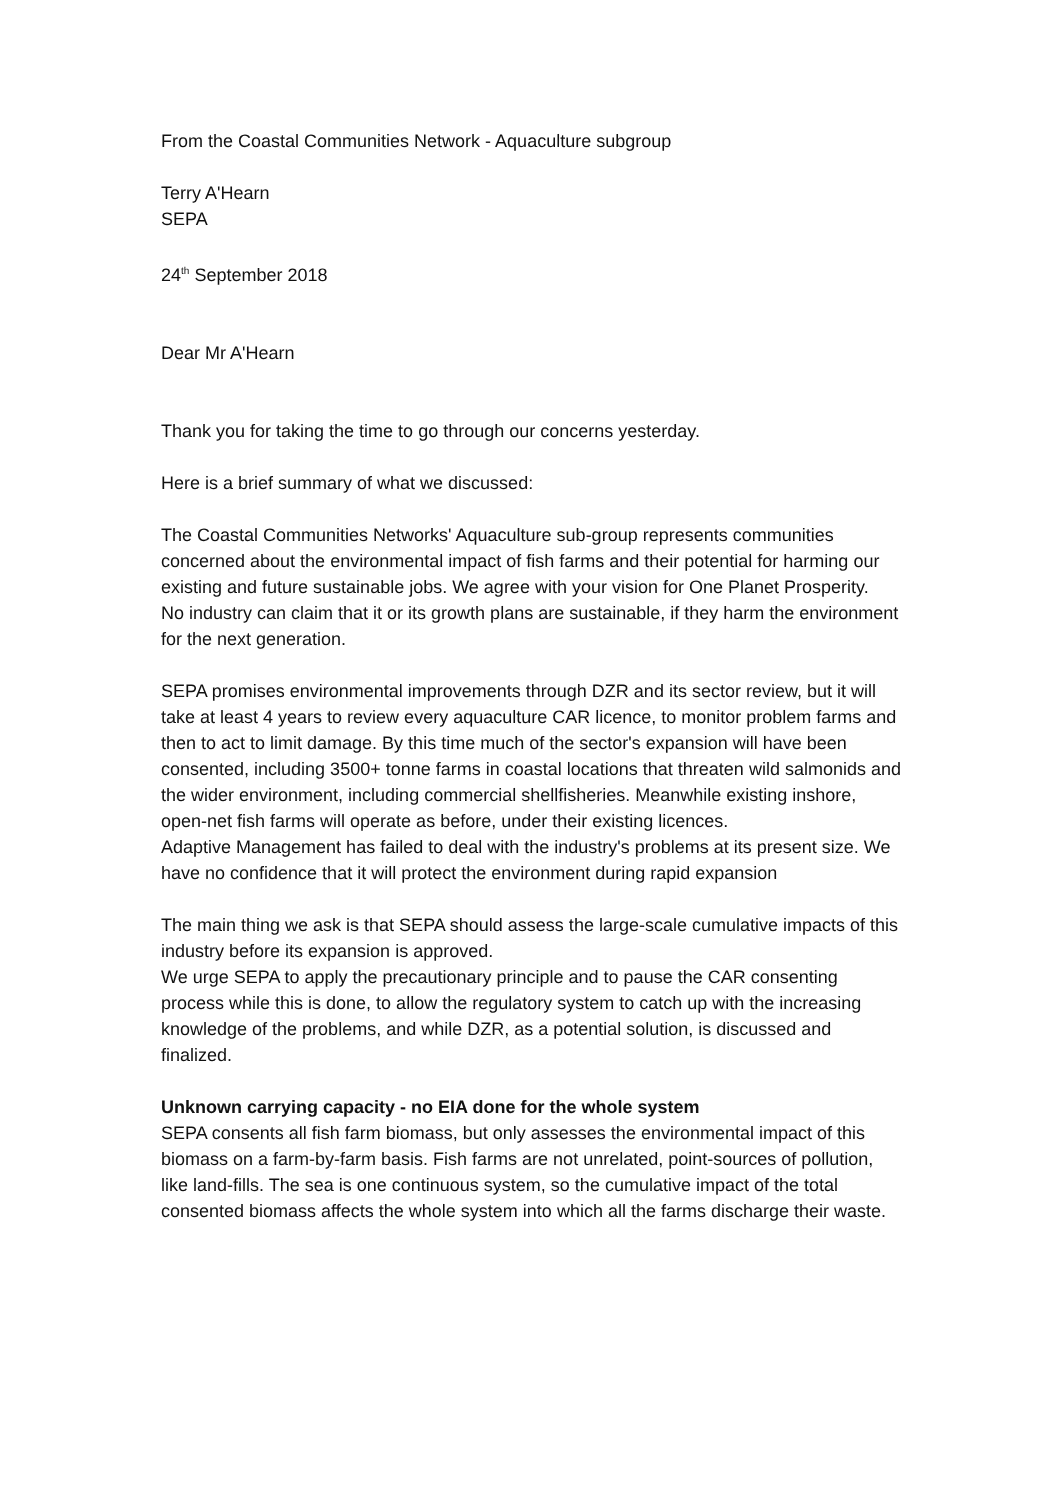From the Coastal Communities Network - Aquaculture subgroup
Terry A'Hearn
SEPA
24<sup>th</sup> September 2018
Dear Mr A'Hearn
Thank you for taking the time to go through our concerns yesterday.
Here is a brief summary of what we discussed:
The Coastal Communities Networks' Aquaculture sub-group represents communities concerned about the environmental impact of fish farms and their potential for harming our existing and future sustainable jobs. We agree with your vision for One Planet Prosperity.
No industry can claim that it or its growth plans are sustainable, if they harm the environment for the next generation.
SEPA promises environmental improvements through DZR and its sector review, but it will take at least 4 years to review every aquaculture CAR licence, to monitor problem farms and then to act to limit damage. By this time much of the sector's expansion will have been consented, including 3500+ tonne farms in coastal locations that threaten wild salmonids and the wider environment, including commercial shellfisheries. Meanwhile existing inshore, open-net fish farms will operate as before, under their existing licences.
Adaptive Management has failed to deal with the industry's problems at its present size. We have no confidence that it will protect the environment during rapid expansion
The main thing we ask is that SEPA should assess the large-scale cumulative impacts of this industry before its expansion is approved.
We urge SEPA to apply the precautionary principle and to pause the CAR consenting process while this is done, to allow the regulatory system to catch up with the increasing knowledge of the problems, and while DZR, as a potential solution, is discussed and finalized.
Unknown carrying capacity - no EIA done for the whole system
SEPA consents all fish farm biomass, but only assesses the environmental impact of this biomass on a farm-by-farm basis. Fish farms are not unrelated, point-sources of pollution, like land-fills. The sea is one continuous system, so the cumulative impact of the total consented biomass affects the whole system into which all the farms discharge their waste.